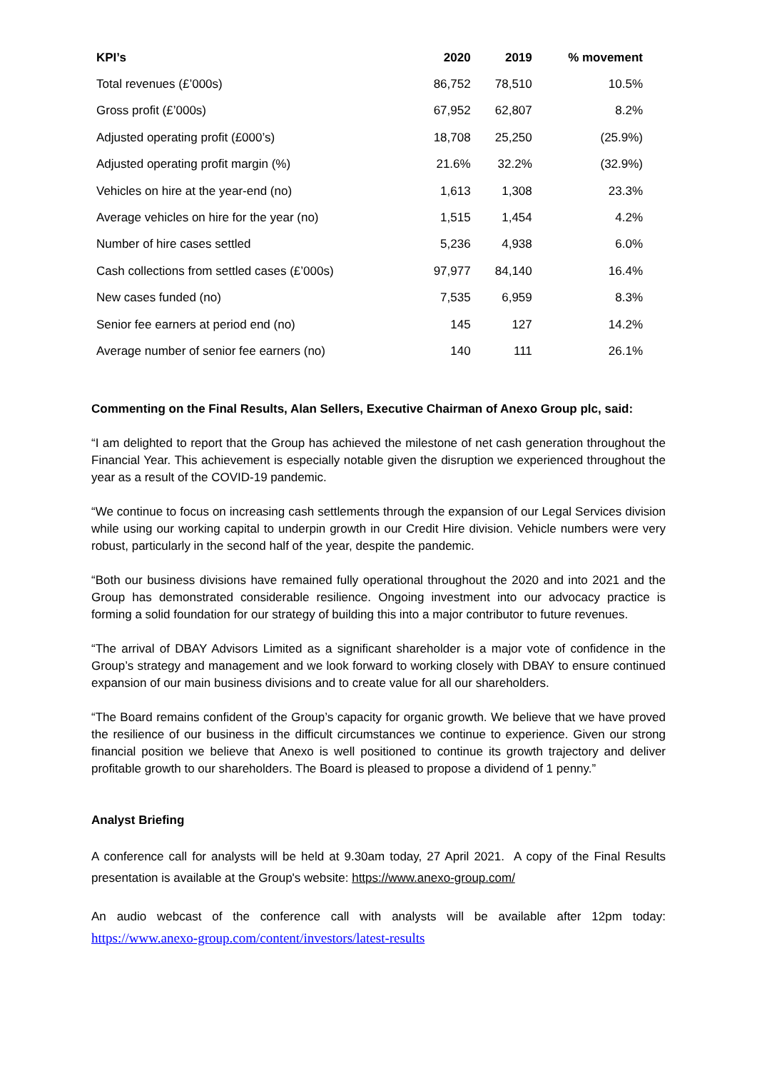| KPI’s | 2020 | 2019 | % movement |
| --- | --- | --- | --- |
| Total revenues (£’000s) | 86,752 | 78,510 | 10.5% |
| Gross profit (£’000s) | 67,952 | 62,807 | 8.2% |
| Adjusted operating profit (£000’s) | 18,708 | 25,250 | (25.9%) |
| Adjusted operating profit margin (%) | 21.6% | 32.2% | (32.9%) |
| Vehicles on hire at the year-end (no) | 1,613 | 1,308 | 23.3% |
| Average vehicles on hire for the year (no) | 1,515 | 1,454 | 4.2% |
| Number of hire cases settled | 5,236 | 4,938 | 6.0% |
| Cash collections from settled cases (£’000s) | 97,977 | 84,140 | 16.4% |
| New cases funded (no) | 7,535 | 6,959 | 8.3% |
| Senior fee earners at period end (no) | 145 | 127 | 14.2% |
| Average number of senior fee earners (no) | 140 | 111 | 26.1% |
Commenting on the Final Results, Alan Sellers, Executive Chairman of Anexo Group plc, said:
“I am delighted to report that the Group has achieved the milestone of net cash generation throughout the Financial Year. This achievement is especially notable given the disruption we experienced throughout the year as a result of the COVID-19 pandemic.
“We continue to focus on increasing cash settlements through the expansion of our Legal Services division while using our working capital to underpin growth in our Credit Hire division. Vehicle numbers were very robust, particularly in the second half of the year, despite the pandemic.
“Both our business divisions have remained fully operational throughout the 2020 and into 2021 and the Group has demonstrated considerable resilience. Ongoing investment into our advocacy practice is forming a solid foundation for our strategy of building this into a major contributor to future revenues.
“The arrival of DBAY Advisors Limited as a significant shareholder is a major vote of confidence in the Group’s strategy and management and we look forward to working closely with DBAY to ensure continued expansion of our main business divisions and to create value for all our shareholders.
“The Board remains confident of the Group’s capacity for organic growth. We believe that we have proved the resilience of our business in the difficult circumstances we continue to experience. Given our strong financial position we believe that Anexo is well positioned to continue its growth trajectory and deliver profitable growth to our shareholders. The Board is pleased to propose a dividend of 1 penny.”
Analyst Briefing
A conference call for analysts will be held at 9.30am today, 27 April 2021. A copy of the Final Results presentation is available at the Group's website: https://www.anexo-group.com/
An audio webcast of the conference call with analysts will be available after 12pm today: https://www.anexo-group.com/content/investors/latest-results